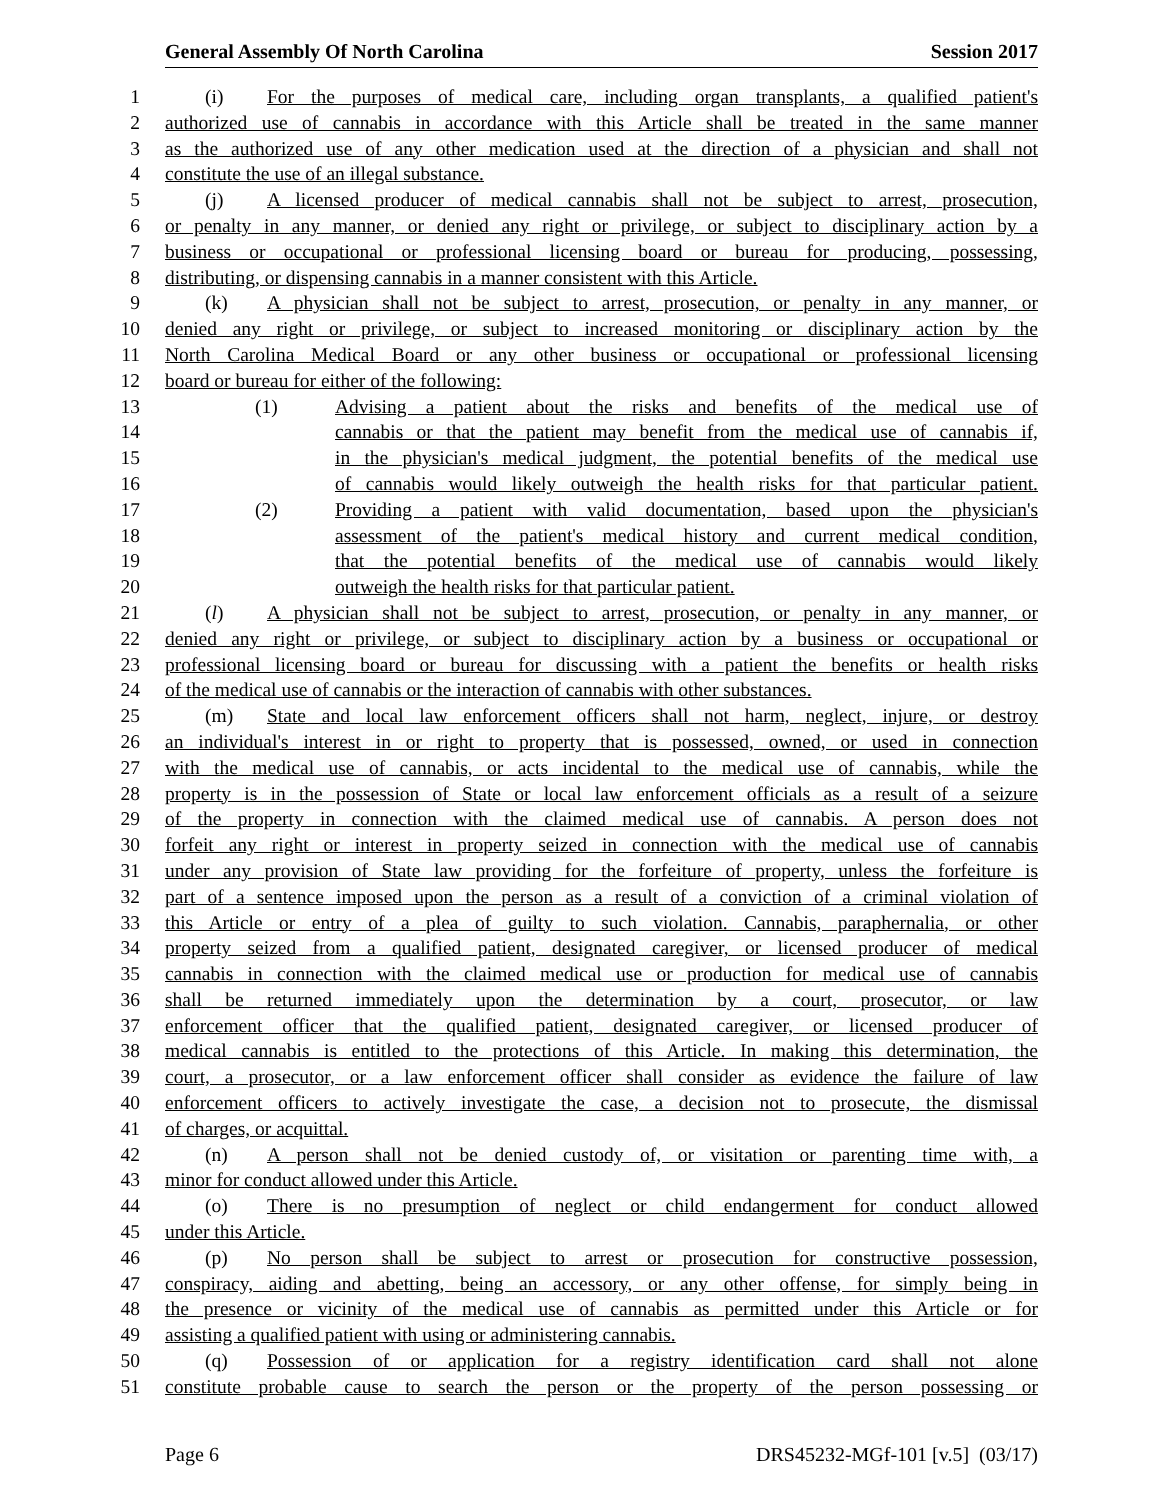General Assembly Of North Carolina Session 2017
1 (i) For the purposes of medical care, including organ transplants, a qualified patient's
2 authorized use of cannabis in accordance with this Article shall be treated in the same manner
3 as the authorized use of any other medication used at the direction of a physician and shall not
4 constitute the use of an illegal substance.
5 (j) A licensed producer of medical cannabis shall not be subject to arrest, prosecution,
6 or penalty in any manner, or denied any right or privilege, or subject to disciplinary action by a
7 business or occupational or professional licensing board or bureau for producing, possessing,
8 distributing, or dispensing cannabis in a manner consistent with this Article.
9 (k) A physician shall not be subject to arrest, prosecution, or penalty in any manner, or
10 denied any right or privilege, or subject to increased monitoring or disciplinary action by the
11 North Carolina Medical Board or any other business or occupational or professional licensing
12 board or bureau for either of the following:
13 (1) Advising a patient about the risks and benefits of the medical use of
14 cannabis or that the patient may benefit from the medical use of cannabis if,
15 in the physician's medical judgment, the potential benefits of the medical use
16 of cannabis would likely outweigh the health risks for that particular patient.
17 (2) Providing a patient with valid documentation, based upon the physician's
18 assessment of the patient's medical history and current medical condition,
19 that the potential benefits of the medical use of cannabis would likely
20 outweigh the health risks for that particular patient.
21 (l) A physician shall not be subject to arrest, prosecution, or penalty in any manner, or
22 denied any right or privilege, or subject to disciplinary action by a business or occupational or
23 professional licensing board or bureau for discussing with a patient the benefits or health risks
24 of the medical use of cannabis or the interaction of cannabis with other substances.
25 (m) State and local law enforcement officers shall not harm, neglect, injure, or destroy
26 an individual's interest in or right to property that is possessed, owned, or used in connection
27 with the medical use of cannabis, or acts incidental to the medical use of cannabis, while the
28 property is in the possession of State or local law enforcement officials as a result of a seizure
29 of the property in connection with the claimed medical use of cannabis. A person does not
30 forfeit any right or interest in property seized in connection with the medical use of cannabis
31 under any provision of State law providing for the forfeiture of property, unless the forfeiture is
32 part of a sentence imposed upon the person as a result of a conviction of a criminal violation of
33 this Article or entry of a plea of guilty to such violation. Cannabis, paraphernalia, or other
34 property seized from a qualified patient, designated caregiver, or licensed producer of medical
35 cannabis in connection with the claimed medical use or production for medical use of cannabis
36 shall be returned immediately upon the determination by a court, prosecutor, or law
37 enforcement officer that the qualified patient, designated caregiver, or licensed producer of
38 medical cannabis is entitled to the protections of this Article. In making this determination, the
39 court, a prosecutor, or a law enforcement officer shall consider as evidence the failure of law
40 enforcement officers to actively investigate the case, a decision not to prosecute, the dismissal
41 of charges, or acquittal.
42 (n) A person shall not be denied custody of, or visitation or parenting time with, a
43 minor for conduct allowed under this Article.
44 (o) There is no presumption of neglect or child endangerment for conduct allowed
45 under this Article.
46 (p) No person shall be subject to arrest or prosecution for constructive possession,
47 conspiracy, aiding and abetting, being an accessory, or any other offense, for simply being in
48 the presence or vicinity of the medical use of cannabis as permitted under this Article or for
49 assisting a qualified patient with using or administering cannabis.
50 (q) Possession of or application for a registry identification card shall not alone
51 constitute probable cause to search the person or the property of the person possessing or
Page 6 DRS45232-MGf-101 [v.5] (03/17)